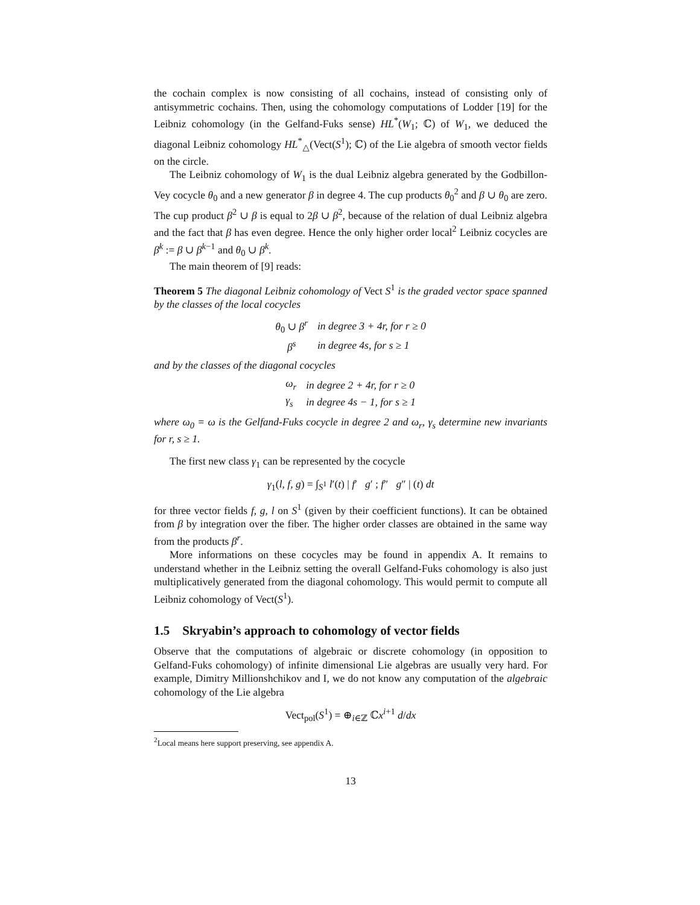the cochain complex is now consisting of all cochains, instead of consisting only of antisymmetric cochains. Then, using the cohomology computations of Lodder [19] for the Leibniz cohomology (in the Gelfand-Fuks sense) HL<sup>*</sup>(W<sub>1</sub>; ℂ) of W<sub>1</sub>, we deduced the diagonal Leibniz cohomology HL<sup>*</sup><sub>△</sub>(Vect(S<sup>1</sup>); ℂ) of the Lie algebra of smooth vector fields on the circle.
The Leibniz cohomology of W<sub>1</sub> is the dual Leibniz algebra generated by the Godbillon-Vey cocycle θ<sub>0</sub> and a new generator β in degree 4. The cup products θ<sub>0</sub><sup>2</sup> and β ∪ θ<sub>0</sub> are zero. The cup product β<sup>2</sup> ∪ β is equal to 2β ∪ β<sup>2</sup>, because of the relation of dual Leibniz algebra and the fact that β has even degree. Hence the only higher order local<sup>2</sup> Leibniz cocycles are β<sup>k</sup> := β ∪ β<sup>k−1</sup> and θ<sub>0</sub> ∪ β<sup>k</sup>.
The main theorem of [9] reads:
Theorem 5 The diagonal Leibniz cohomology of Vect S<sup>1</sup> is the graded vector space spanned by the classes of the local cocycles
| θ<sub>0</sub> ∪ β<sup>r</sup> | in degree 3 + 4r, for r ≥ 0 |
| β<sup>s</sup> | in degree 4s, for s ≥ 1 |
and by the classes of the diagonal cocycles
| ω<sub>r</sub> | in degree 2 + 4r, for r ≥ 0 |
| γ<sub>s</sub> | in degree 4s − 1, for s ≥ 1 |
where ω<sub>0</sub> = ω is the Gelfand-Fuks cocycle in degree 2 and ω<sub>r</sub>, γ<sub>s</sub> determine new invariants for r, s ≥ 1.
The first new class γ<sub>1</sub> can be represented by the cocycle
γ<sub>1</sub>(l, f, g) = ∫<sub>S<sup>1</sup></sub> l′(t) | f′ g′ ; f″ g″ | (t) dt
for three vector fields f, g, l on S<sup>1</sup> (given by their coefficient functions). It can be obtained from β by integration over the fiber. The higher order classes are obtained in the same way from the products β<sup>r</sup>.
More informations on these cocycles may be found in appendix A. It remains to understand whether in the Leibniz setting the overall Gelfand-Fuks cohomology is also just multiplicatively generated from the diagonal cohomology. This would permit to compute all Leibniz cohomology of Vect(S<sup>1</sup>).
1.5 Skryabin’s approach to cohomology of vector fields
Observe that the computations of algebraic or discrete cohomology (in opposition to Gelfand-Fuks cohomology) of infinite dimensional Lie algebras are usually very hard. For example, Dimitry Millionshchikov and I, we do not know any computation of the algebraic cohomology of the Lie algebra
Vect<sub>pol</sub>(S<sup>1</sup>) = ⊕<sub>i∈ℤ</sub> ℂx<sup>i+1</sup> d/dx
<sup>2</sup> Local means here support preserving, see appendix A.
13